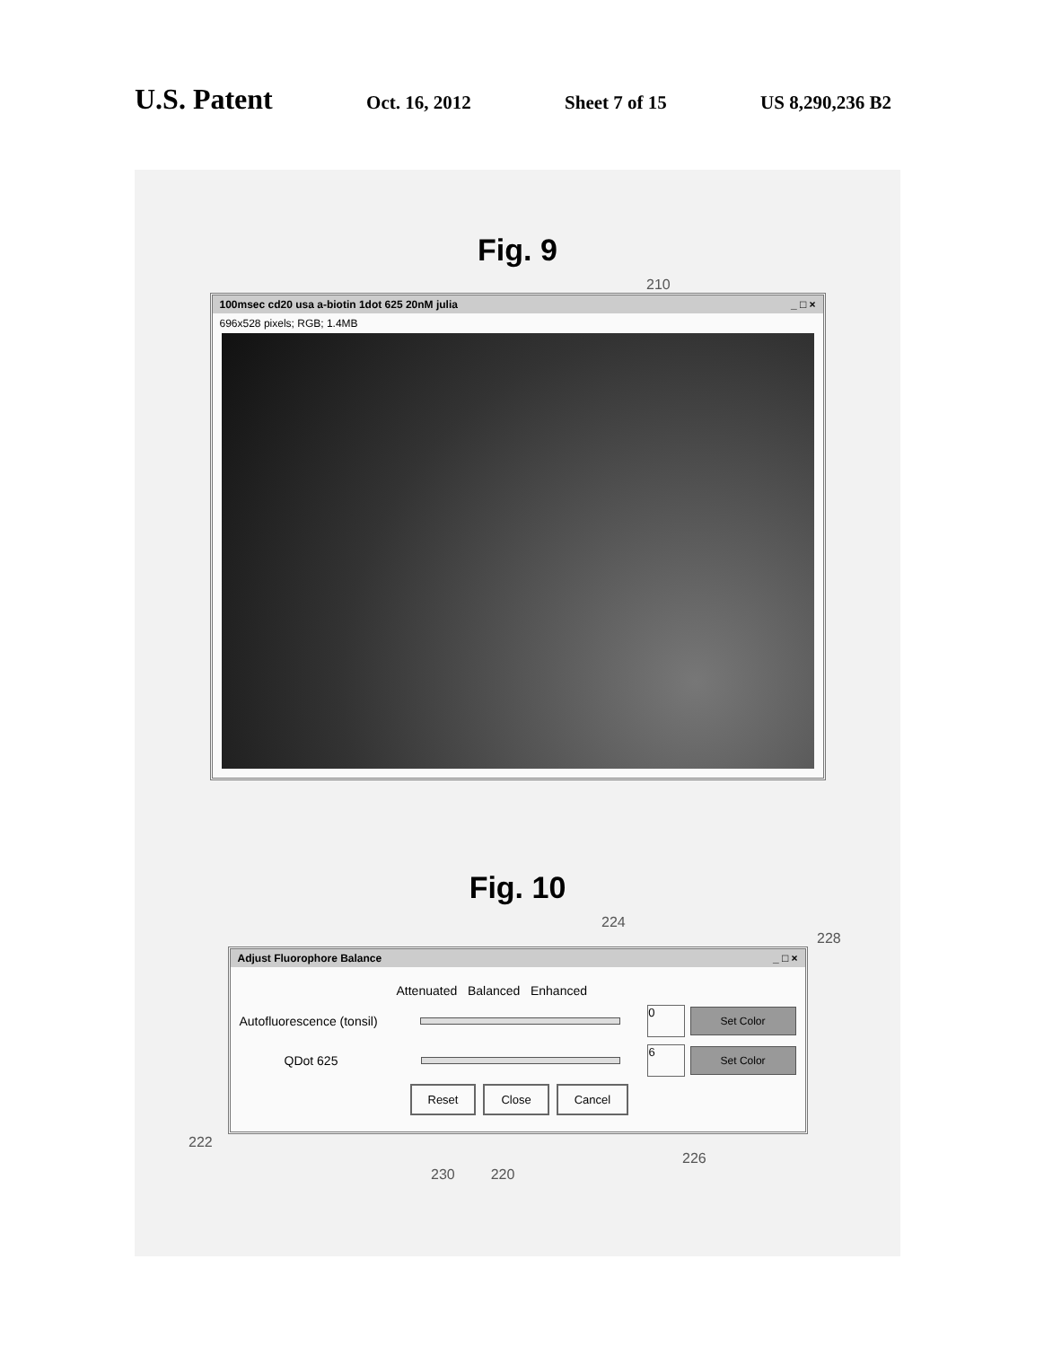U.S. Patent
Oct. 16, 2012 Sheet 7 of 15 US 8,290,236 B2
Fig. 9
210
100msec cd20 usa a-biotin 1dot 625 20nM julia _ □ ×
696x528 pixels; RGB; 1.4MB
Fig. 10
224
228
Adjust Fluorophore Balance _ □ ×
Attenuated Balanced Enhanced
Autofluorescence (tonsil)
0
Set Color
QDot 625
6
Set Color
Reset Close Cancel
222
226
230 220